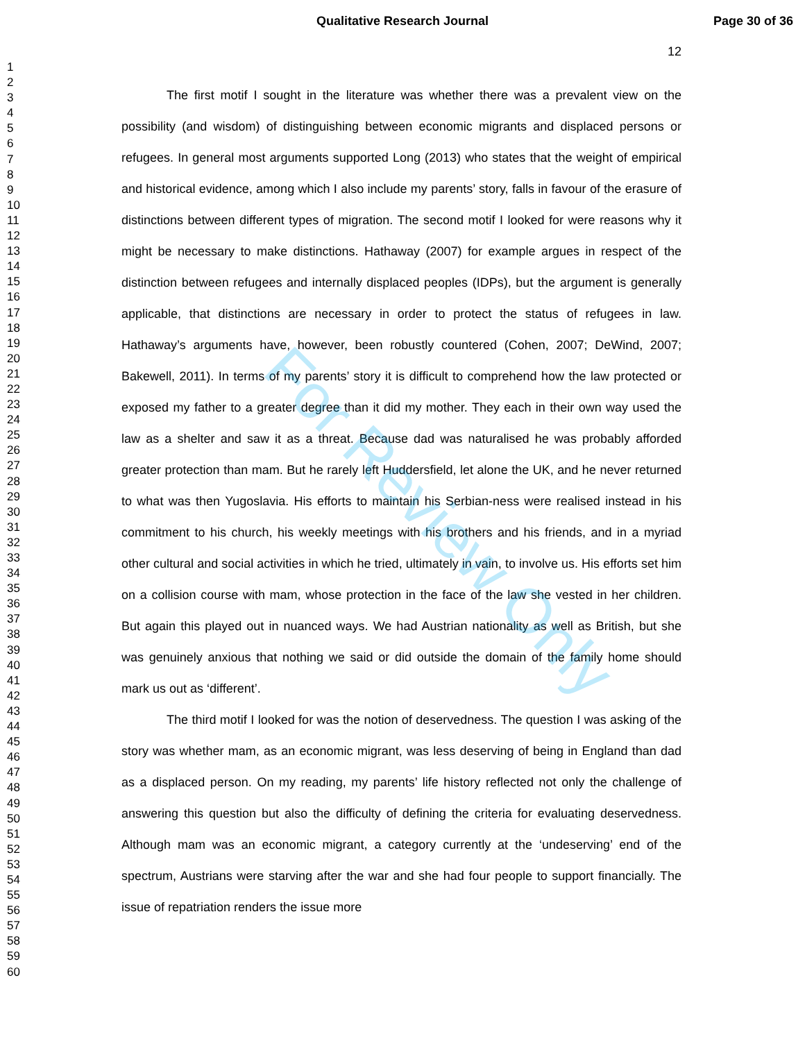Qualitative Research Journal Page 30 of 36
12
1
2
3
4
5
6
7
8
9
10
11
12
13
14
15
16
17
18
19
20
21
22
23
24
25
26
27
28
29
30
31
32
33
34
35
36
37
38
39
40
41
42
43
44
45
46
47
48
49
50
51
52
53
54
55
56
57
58
59
60
The first motif I sought in the literature was whether there was a prevalent view on the possibility (and wisdom) of distinguishing between economic migrants and displaced persons or refugees. In general most arguments supported Long (2013) who states that the weight of empirical and historical evidence, among which I also include my parents’ story, falls in favour of the erasure of distinctions between different types of migration. The second motif I looked for were reasons why it might be necessary to make distinctions. Hathaway (2007) for example argues in respect of the distinction between refugees and internally displaced peoples (IDPs), but the argument is generally applicable, that distinctions are necessary in order to protect the status of refugees in law. Hathaway’s arguments have, however, been robustly countered (Cohen, 2007; DeWind, 2007; Bakewell, 2011). In terms of my parents’ story it is difficult to comprehend how the law protected or exposed my father to a greater degree than it did my mother. They each in their own way used the law as a shelter and saw it as a threat. Because dad was naturalised he was probably afforded greater protection than mam. But he rarely left Huddersfield, let alone the UK, and he never returned to what was then Yugoslavia. His efforts to maintain his Serbian-ness were realised instead in his commitment to his church, his weekly meetings with his brothers and his friends, and in a myriad other cultural and social activities in which he tried, ultimately in vain, to involve us. His efforts set him on a collision course with mam, whose protection in the face of the law she vested in her children. But again this played out in nuanced ways. We had Austrian nationality as well as British, but she was genuinely anxious that nothing we said or did outside the domain of the family home should mark us out as ‘different’.
The third motif I looked for was the notion of deservedness. The question I was asking of the story was whether mam, as an economic migrant, was less deserving of being in England than dad as a displaced person. On my reading, my parents’ life history reflected not only the challenge of answering this question but also the difficulty of defining the criteria for evaluating deservedness. Although mam was an economic migrant, a category currently at the ‘undeserving’ end of the spectrum, Austrians were starving after the war and she had four people to support financially. The issue of repatriation renders the issue more
For Review Only